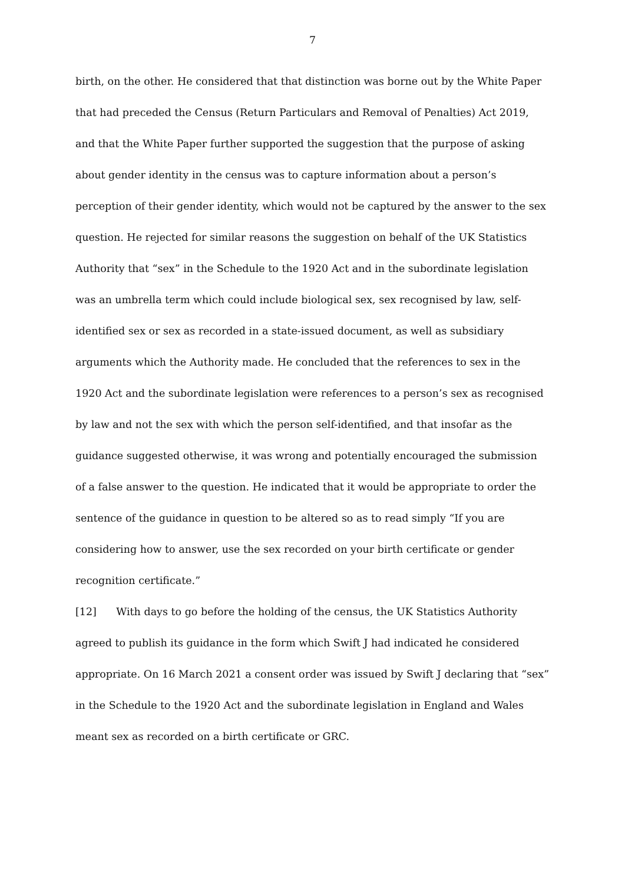7
birth, on the other. He considered that that distinction was borne out by the White Paper that had preceded the Census (Return Particulars and Removal of Penalties) Act 2019, and that the White Paper further supported the suggestion that the purpose of asking about gender identity in the census was to capture information about a person’s perception of their gender identity, which would not be captured by the answer to the sex question. He rejected for similar reasons the suggestion on behalf of the UK Statistics Authority that “sex” in the Schedule to the 1920 Act and in the subordinate legislation was an umbrella term which could include biological sex, sex recognised by law, self-identified sex or sex as recorded in a state-issued document, as well as subsidiary arguments which the Authority made. He concluded that the references to sex in the 1920 Act and the subordinate legislation were references to a person’s sex as recognised by law and not the sex with which the person self-identified, and that insofar as the guidance suggested otherwise, it was wrong and potentially encouraged the submission of a false answer to the question. He indicated that it would be appropriate to order the sentence of the guidance in question to be altered so as to read simply “If you are considering how to answer, use the sex recorded on your birth certificate or gender recognition certificate.”
[12] With days to go before the holding of the census, the UK Statistics Authority agreed to publish its guidance in the form which Swift J had indicated he considered appropriate. On 16 March 2021 a consent order was issued by Swift J declaring that “sex” in the Schedule to the 1920 Act and the subordinate legislation in England and Wales meant sex as recorded on a birth certificate or GRC.